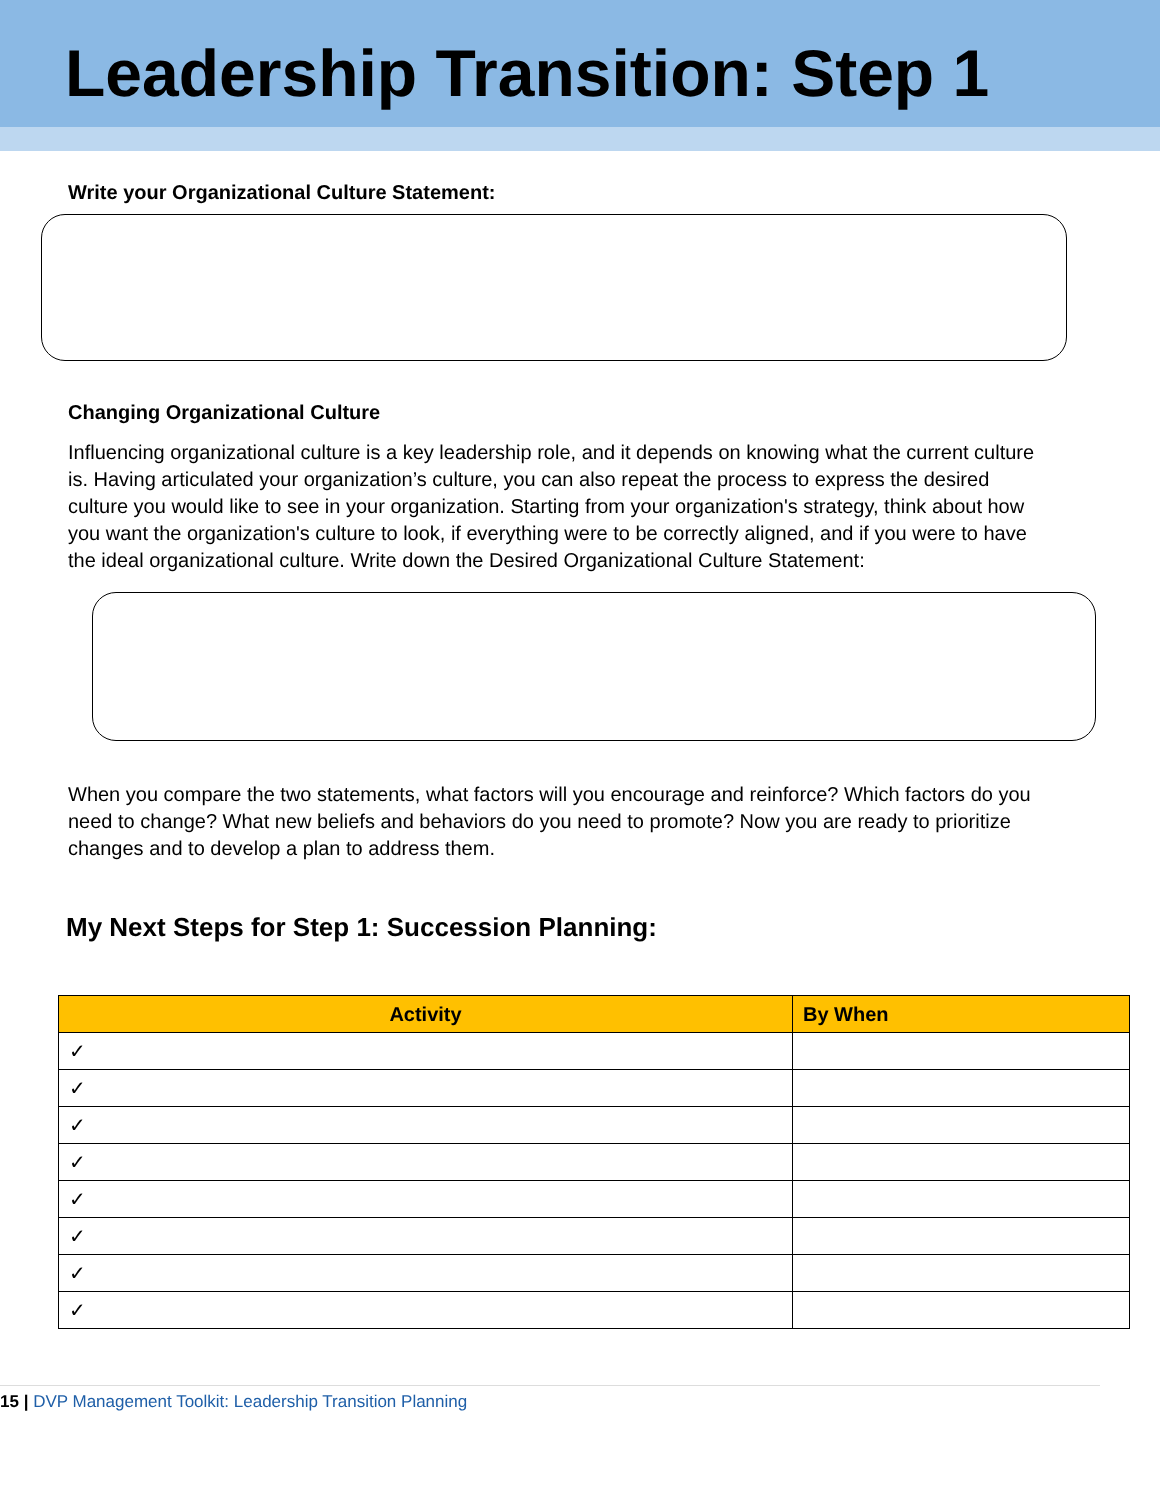Leadership Transition: Step 1
Write your Organizational Culture Statement:
Changing Organizational Culture
Influencing organizational culture is a key leadership role, and it depends on knowing what the current culture is. Having articulated your organization’s culture, you can also repeat the process to express the desired culture you would like to see in your organization. Starting from your organization's strategy, think about how you want the organization's culture to look, if everything were to be correctly aligned, and if you were to have the ideal organizational culture. Write down the Desired Organizational Culture Statement:
When you compare the two statements, what factors will you encourage and reinforce? Which factors do you need to change? What new beliefs and behaviors do you need to promote? Now you are ready to prioritize changes and to develop a plan to address them.
My Next Steps for Step 1: Succession Planning:
| Activity | By When |
| --- | --- |
| ✓ | |
| ✓ | |
| ✓ | |
| ✓ | |
| ✓ | |
| ✓ | |
| ✓ | |
| ✓ | |
15 | DVP Management Toolkit: Leadership Transition Planning